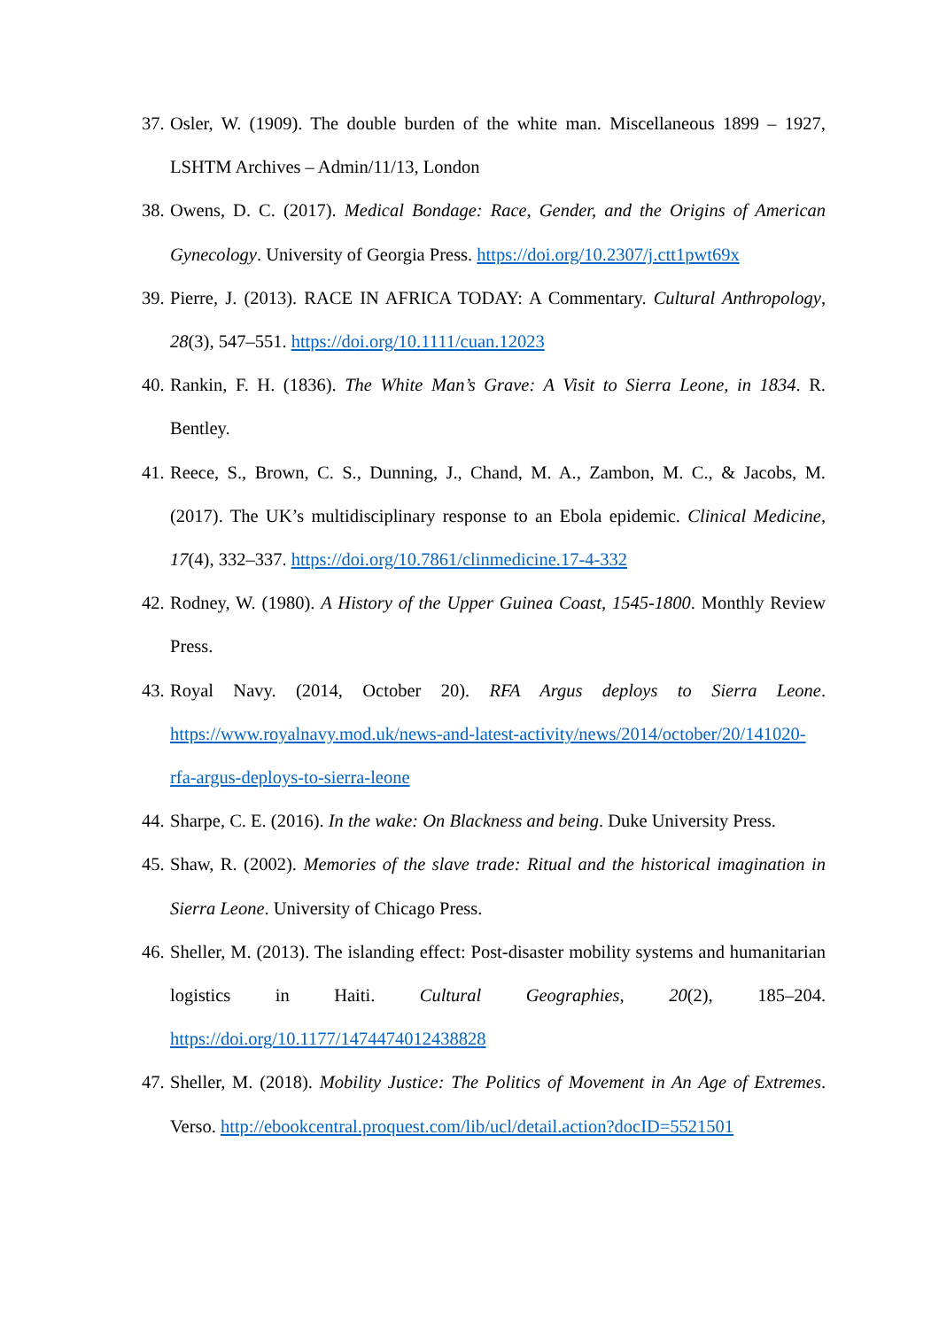37. Osler, W. (1909). The double burden of the white man. Miscellaneous 1899 – 1927, LSHTM Archives – Admin/11/13, London
38. Owens, D. C. (2017). Medical Bondage: Race, Gender, and the Origins of American Gynecology. University of Georgia Press. https://doi.org/10.2307/j.ctt1pwt69x
39. Pierre, J. (2013). RACE IN AFRICA TODAY: A Commentary. Cultural Anthropology, 28(3), 547–551. https://doi.org/10.1111/cuan.12023
40. Rankin, F. H. (1836). The White Man’s Grave: A Visit to Sierra Leone, in 1834. R. Bentley.
41. Reece, S., Brown, C. S., Dunning, J., Chand, M. A., Zambon, M. C., & Jacobs, M. (2017). The UK’s multidisciplinary response to an Ebola epidemic. Clinical Medicine, 17(4), 332–337. https://doi.org/10.7861/clinmedicine.17-4-332
42. Rodney, W. (1980). A History of the Upper Guinea Coast, 1545-1800. Monthly Review Press.
43. Royal Navy. (2014, October 20). RFA Argus deploys to Sierra Leone. https://www.royalnavy.mod.uk/news-and-latest-activity/news/2014/october/20/141020-rfa-argus-deploys-to-sierra-leone
44. Sharpe, C. E. (2016). In the wake: On Blackness and being. Duke University Press.
45. Shaw, R. (2002). Memories of the slave trade: Ritual and the historical imagination in Sierra Leone. University of Chicago Press.
46. Sheller, M. (2013). The islanding effect: Post-disaster mobility systems and humanitarian logistics in Haiti. Cultural Geographies, 20(2), 185–204. https://doi.org/10.1177/1474474012438828
47. Sheller, M. (2018). Mobility Justice: The Politics of Movement in An Age of Extremes. Verso. http://ebookcentral.proquest.com/lib/ucl/detail.action?docID=5521501